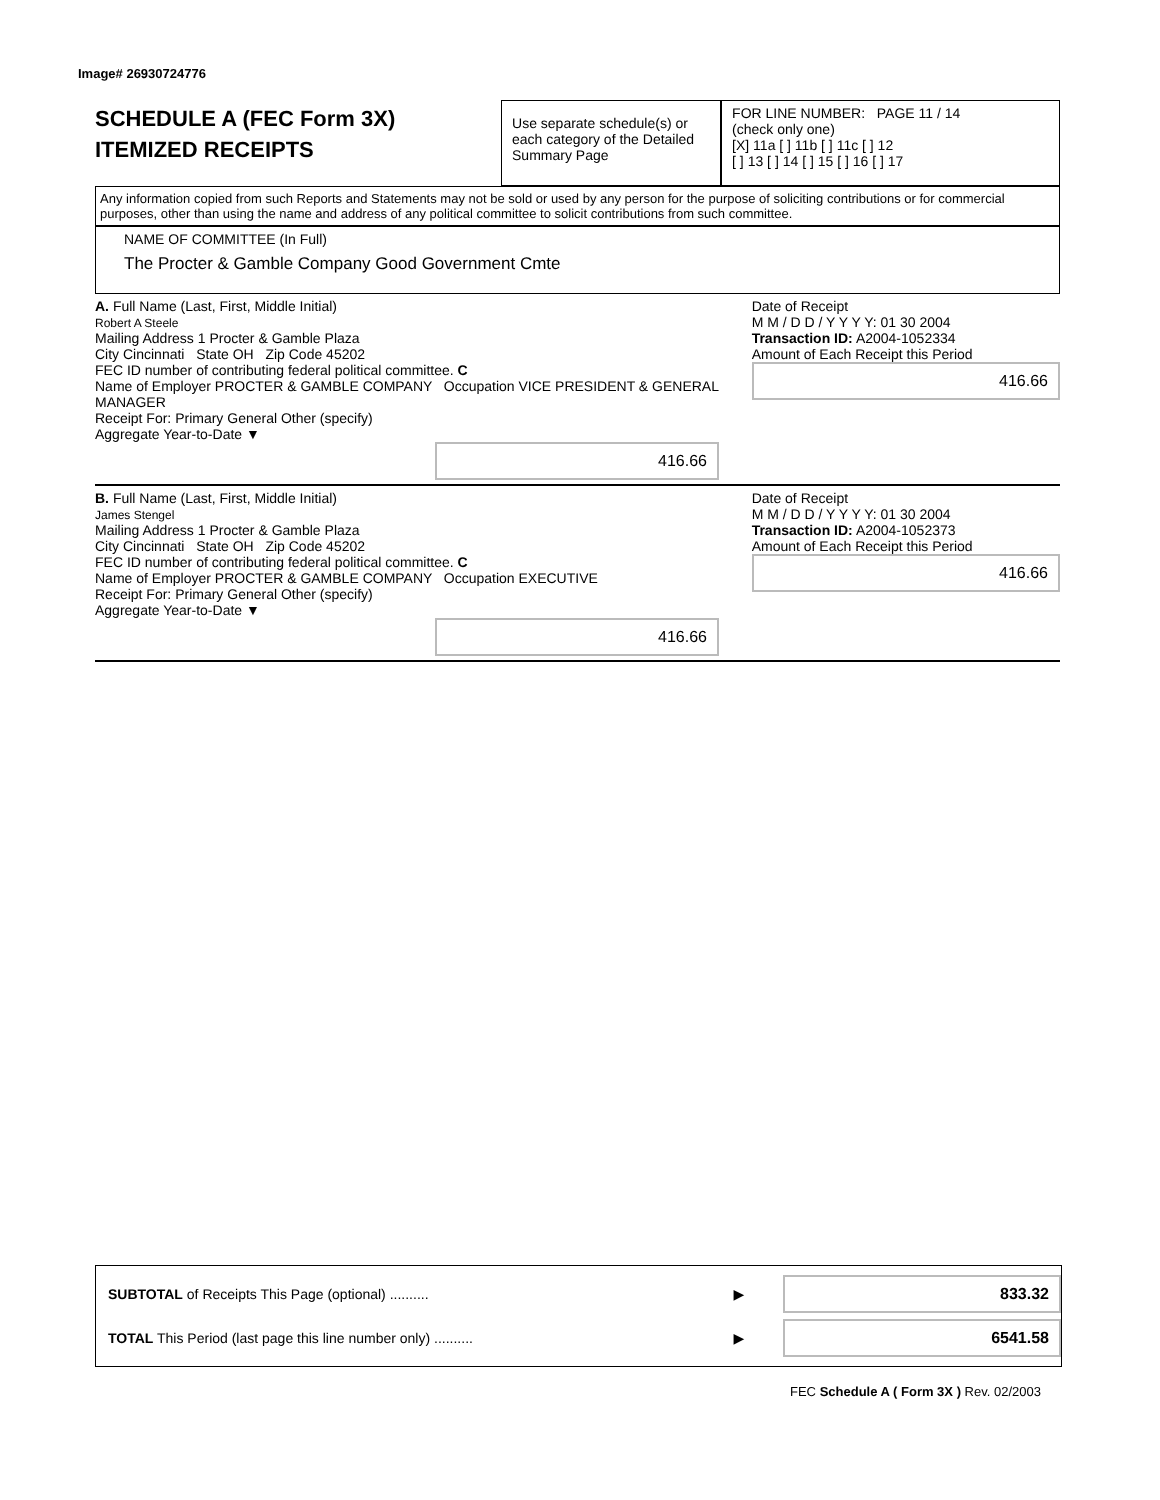Image# 26930724776
SCHEDULE A (FEC Form 3X)
ITEMIZED RECEIPTS
Use separate schedule(s) or each category of the Detailed Summary Page
FOR LINE NUMBER: PAGE 11 / 14
(check only one)
[X] 11a [ ] 11b [ ] 11c [ ] 12
[ ] 13 [ ] 14 [ ] 15 [ ] 16 [ ] 17
Any information copied from such Reports and Statements may not be sold or used by any person for the purpose of soliciting contributions or for commercial purposes, other than using the name and address of any political committee to solicit contributions from such committee.
NAME OF COMMITTEE (In Full)
The Procter & Gamble Company Good Government Cmte
A. Full Name (Last, First, Middle Initial)
Robert A Steele
Mailing Address 1 Procter & Gamble Plaza
City Cincinnati State OH Zip Code 45202
FEC ID number of contributing federal political committee. C
Name of Employer PROCTER & GAMBLE COMPANY Occupation VICE PRESIDENT & GENERAL MANAGER
Receipt For: Primary General Other (specify)
Aggregate Year-to-Date ▼
416.66
Date of Receipt
M M / D D / Y Y Y Y: 01 30 2004
Transaction ID: A2004-1052334
Amount of Each Receipt this Period
416.66
B. Full Name (Last, First, Middle Initial)
James Stengel
Mailing Address 1 Procter & Gamble Plaza
City Cincinnati State OH Zip Code 45202
FEC ID number of contributing federal political committee. C
Name of Employer PROCTER & GAMBLE COMPANY Occupation EXECUTIVE
Receipt For: Primary General Other (specify)
Aggregate Year-to-Date ▼
416.66
Date of Receipt
M M / D D / Y Y Y Y: 01 30 2004
Transaction ID: A2004-1052373
Amount of Each Receipt this Period
416.66
SUBTOTAL of Receipts This Page (optional) .......... ▶
833.32
TOTAL This Period (last page this line number only) .......... ▶
6541.58
FEC Schedule A ( Form 3X ) Rev. 02/2003